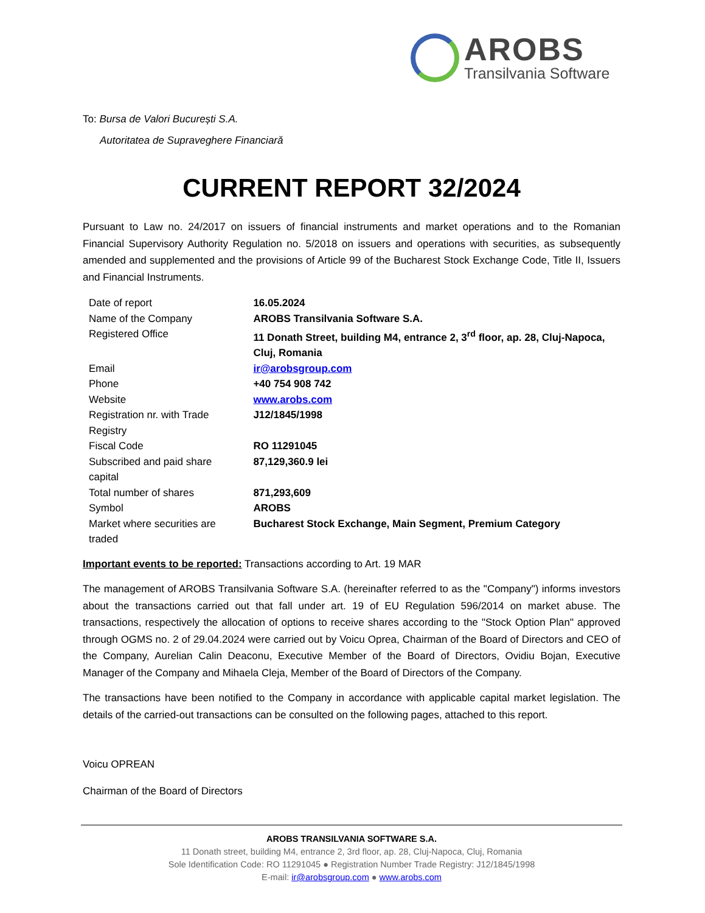AROBS
Transilvania Software
To: Bursa de Valori București S.A.
Autoritatea de Supraveghere Financiară
CURRENT REPORT 32/2024
Pursuant to Law no. 24/2017 on issuers of financial instruments and market operations and to the Romanian Financial Supervisory Authority Regulation no. 5/2018 on issuers and operations with securities, as subsequently amended and supplemented and the provisions of Article 99 of the Bucharest Stock Exchange Code, Title II, Issuers and Financial Instruments.
| Date of report | 16.05.2024 |
| Name of the Company | AROBS Transilvania Software S.A. |
| Registered Office | 11 Donath Street, building M4, entrance 2, 3<sup>rd</sup> floor, ap. 28, Cluj-Napoca, Cluj, Romania |
| Email | ir@arobsgroup.com |
| Phone | +40 754 908 742 |
| Website | www.arobs.com |
| Registration nr. with Trade Registry | J12/1845/1998 |
| Fiscal Code | RO 11291045 |
| Subscribed and paid share capital | 87,129,360.9 lei |
| Total number of shares | 871,293,609 |
| Symbol | AROBS |
| Market where securities are traded | Bucharest Stock Exchange, Main Segment, Premium Category |
Important events to be reported: Transactions according to Art. 19 MAR
The management of AROBS Transilvania Software S.A. (hereinafter referred to as the "Company") informs investors about the transactions carried out that fall under art. 19 of EU Regulation 596/2014 on market abuse. The transactions, respectively the allocation of options to receive shares according to the "Stock Option Plan" approved through OGMS no. 2 of 29.04.2024 were carried out by Voicu Oprea, Chairman of the Board of Directors and CEO of the Company, Aurelian Calin Deaconu, Executive Member of the Board of Directors, Ovidiu Bojan, Executive Manager of the Company and Mihaela Cleja, Member of the Board of Directors of the Company.
The transactions have been notified to the Company in accordance with applicable capital market legislation. The details of the carried-out transactions can be consulted on the following pages, attached to this report.
Voicu OPREAN
Chairman of the Board of Directors
AROBS TRANSILVANIA SOFTWARE S.A.
11 Donath street, building M4, entrance 2, 3rd floor, ap. 28, Cluj-Napoca, Cluj, Romania
Sole Identification Code: RO 11291045 ● Registration Number Trade Registry: J12/1845/1998
E-mail: ir@arobsgroup.com ● www.arobs.com